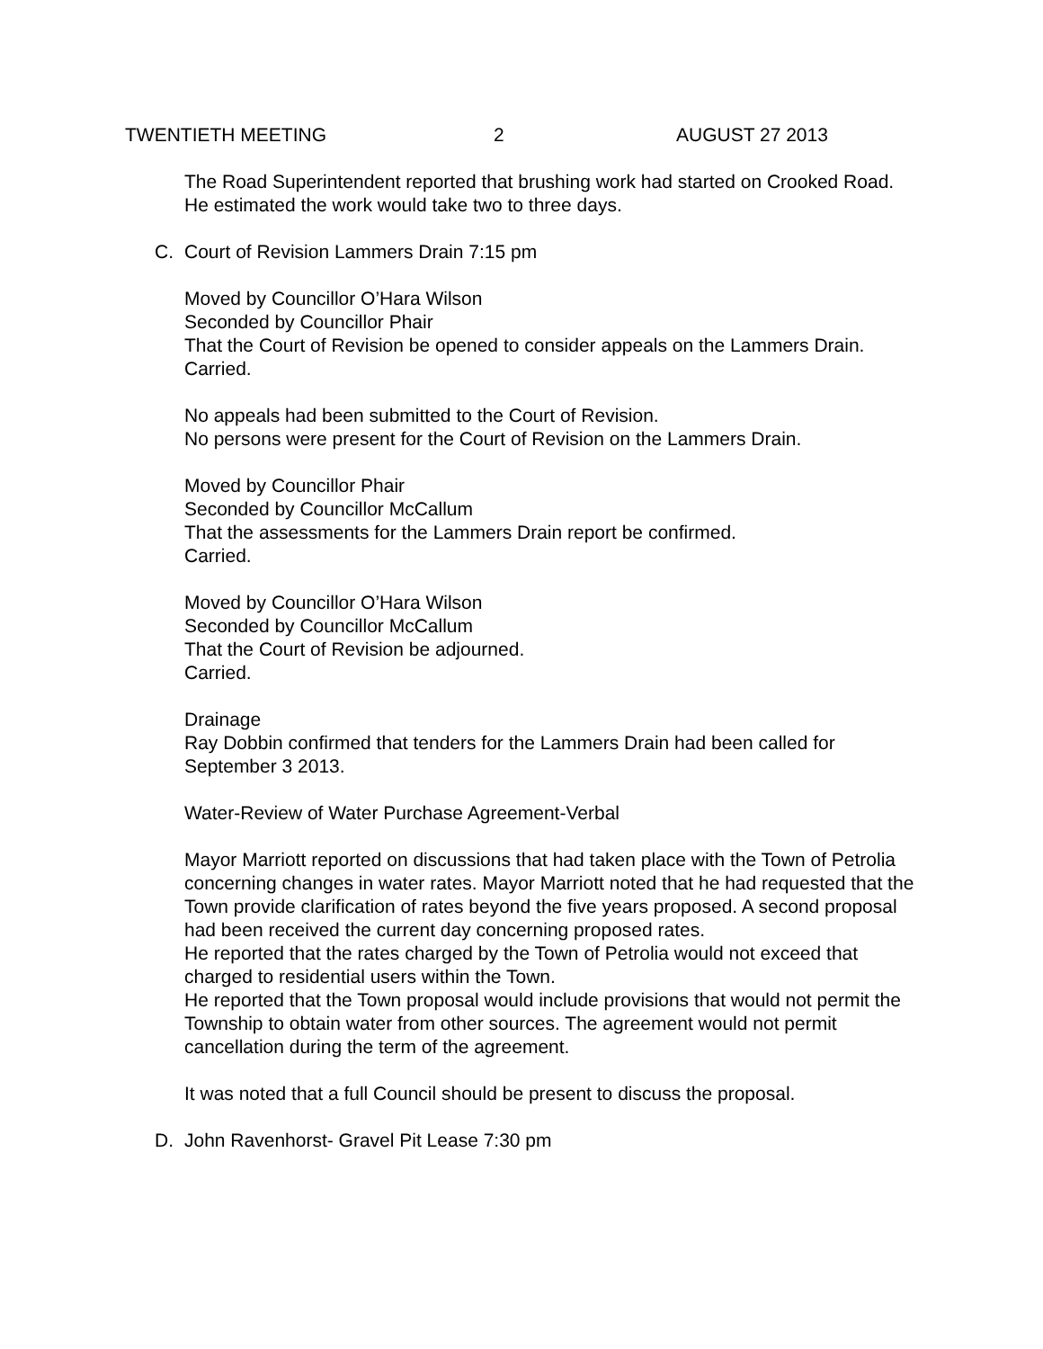TWENTIETH MEETING 2 AUGUST 27 2013
The Road Superintendent reported that brushing work had started on Crooked Road. He estimated the work would take two to three days.
C. Court of Revision Lammers Drain 7:15 pm
Moved by Councillor O’Hara Wilson
Seconded by Councillor Phair
That the Court of Revision be opened to consider appeals on the Lammers Drain.
Carried.
No appeals had been submitted to the Court of Revision.
No persons were present for the Court of Revision on the Lammers Drain.
Moved by Councillor Phair
Seconded by Councillor McCallum
That the assessments for the Lammers Drain report be confirmed.
Carried.
Moved by Councillor O’Hara Wilson
Seconded by Councillor McCallum
That the Court of Revision be adjourned.
Carried.
Drainage
Ray Dobbin confirmed that tenders for the Lammers Drain had been called for September 3 2013.
Water-Review of Water Purchase Agreement-Verbal
Mayor Marriott reported on discussions that had taken place with the Town of Petrolia concerning changes in water rates. Mayor Marriott noted that he had requested that the Town provide clarification of rates beyond the five years proposed. A second proposal had been received the current day concerning proposed rates.
He reported that the rates charged by the Town of Petrolia would not exceed that charged to residential users within the Town.
He reported that the Town proposal would include provisions that would not permit the Township to obtain water from other sources. The agreement would not permit cancellation during the term of the agreement.
It was noted that a full Council should be present to discuss the proposal.
D. John Ravenhorst- Gravel Pit Lease 7:30 pm